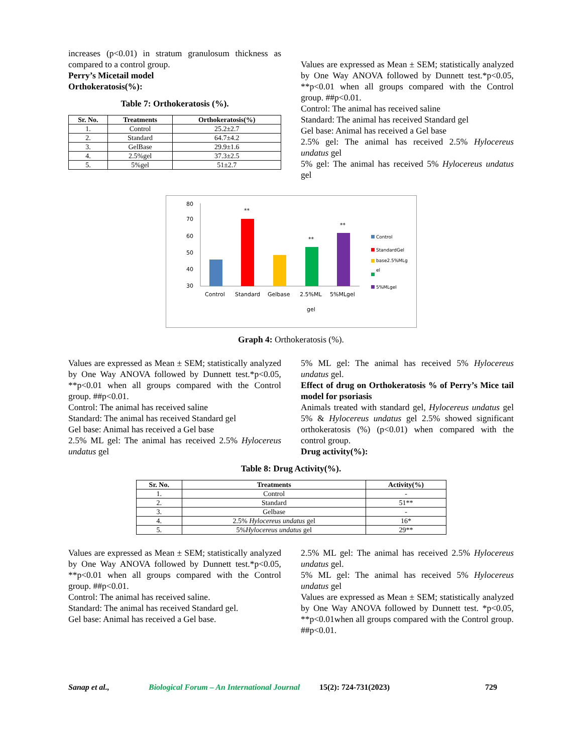increases (p<0.01) in stratum granulosum thickness as compared to a control group.
Perry’s Micetail model
Orthokeratosis(%):
Table 7: Orthokeratosis (%).
| Sr. No. | Treatments | Orthokeratosis(%) |
| --- | --- | --- |
| 1. | Control | 25.2±2.7 |
| 2. | Standard | 64.7±4.2 |
| 3. | GelBase | 29.9±1.6 |
| 4. | 2.5%gel | 37.3±2.5 |
| 5. | 5%gel | 51±2.7 |
Values are expressed as Mean ± SEM; statistically analyzed by One Way ANOVA followed by Dunnett test.*p<0.05, **p<0.01 when all groups compared with the Control group. ##p<0.01.
Control: The animal has received saline
Standard: The animal has received Standard gel
Gel base: Animal has received a Gel base
2.5% gel: The animal has received 2.5% Hylocereus undatus gel
5% gel: The animal has received 5% Hylocereus undatus gel
80
70
60
50
40
30
**
**
**
Control
Standard
Gelbase
2.5%ML
5%MLgel
gel
Control
StandardGel
base2.5%MLg
el
5%MLgel
Graph 4: Orthokeratosis (%).
Values are expressed as Mean ± SEM; statistically analyzed by One Way ANOVA followed by Dunnett test.*p<0.05, **p<0.01 when all groups compared with the Control group. ##p<0.01.
Control: The animal has received saline
Standard: The animal has received Standard gel
Gel base: Animal has received a Gel base
2.5% ML gel: The animal has received 2.5% Hylocereus undatus gel
5% ML gel: The animal has received 5% Hylocereus undatus gel.
Effect of drug on Orthokeratosis % of Perry’s Mice tail model for psoriasis
Animals treated with standard gel, Hylocereus undatus gel 5% & Hylocereus undatus gel 2.5% showed significant orthokeratosis (%) (p<0.01) when compared with the control group.
Drug activity(%):
Table 8: Drug Activity(%).
| Sr. No. | Treatments | Activity(%) |
| --- | --- | --- |
| 1. | Control | - |
| 2. | Standard | 51** |
| 3. | Gelbase | - |
| 4. | 2.5% Hylocereus undatus gel | 16* |
| 5. | 5% Hylocereus undatus gel | 29** |
Values are expressed as Mean ± SEM; statistically analyzed by One Way ANOVA followed by Dunnett test.*p<0.05, **p<0.01 when all groups compared with the Control group. ##p<0.01.
Control: The animal has received saline.
Standard: The animal has received Standard gel.
Gel base: Animal has received a Gel base.
2.5% ML gel: The animal has received 2.5% Hylocereus undatus gel.
5% ML gel: The animal has received 5% Hylocereus undatus gel
Values are expressed as Mean ± SEM; statistically analyzed by One Way ANOVA followed by Dunnett test. *p<0.05, **p<0.01when all groups compared with the Control group. ##p<0.01.
Sanap et al., Biological Forum – An International Journal 15(2): 724-731(2023) 729